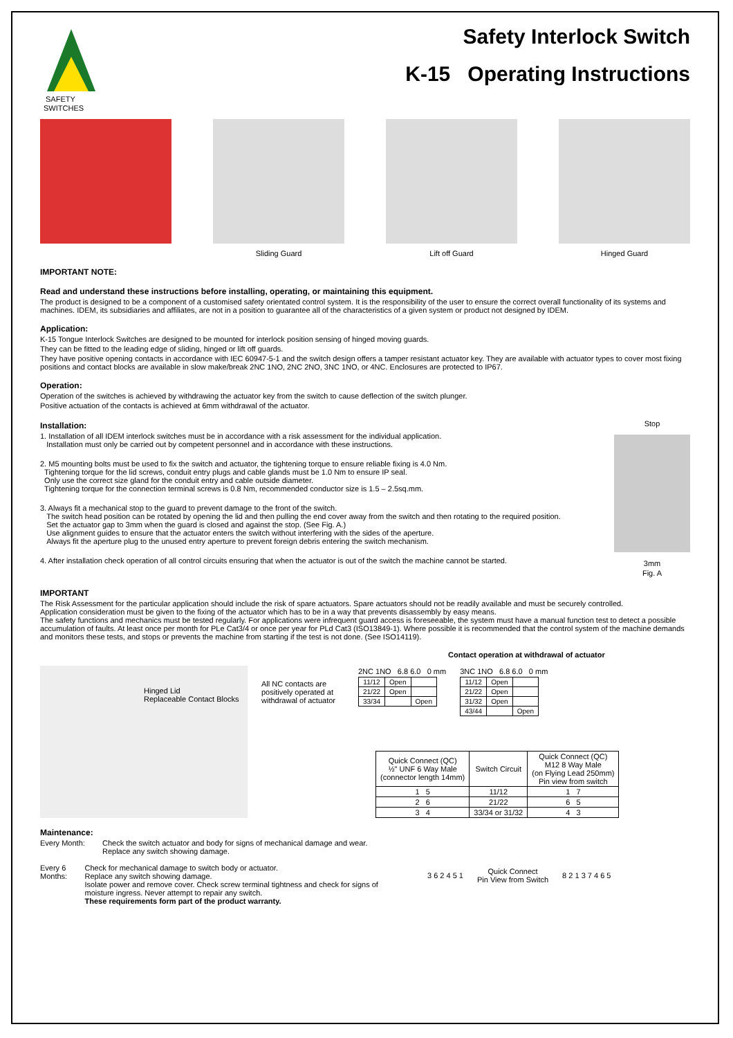SAFETY
SWITCHES
Safety Interlock Switch
K-15 Operating Instructions
Sliding Guard Lift off Guard Hinged Guard
IMPORTANT NOTE:
Read and understand these instructions before installing, operating, or maintaining this equipment.
The product is designed to be a component of a customised safety orientated control system. It is the responsibility of the user to ensure the correct overall functionality of its systems and machines. IDEM, its subsidiaries and affiliates, are not in a position to guarantee all of the characteristics of a given system or product not designed by IDEM.
Application:
K-15 Tongue Interlock Switches are designed to be mounted for interlock position sensing of hinged moving guards.
They can be fitted to the leading edge of sliding, hinged or lift off guards.
They have positive opening contacts in accordance with IEC 60947-5-1 and the switch design offers a tamper resistant actuator key. They are available with actuator types to cover most fixing positions and contact blocks are available in slow make/break 2NC 1NO, 2NC 2NO, 3NC 1NO, or 4NC. Enclosures are protected to IP67.
Operation:
Operation of the switches is achieved by withdrawing the actuator key from the switch to cause deflection of the switch plunger.
Positive actuation of the contacts is achieved at 6mm withdrawal of the actuator.
Installation:
1. Installation of all IDEM interlock switches must be in accordance with a risk assessment for the individual application.
Installation must only be carried out by competent personnel and in accordance with these instructions.
2. M5 mounting bolts must be used to fix the switch and actuator, the tightening torque to ensure reliable fixing is 4.0 Nm.
Tightening torque for the lid screws, conduit entry plugs and cable glands must be 1.0 Nm to ensure IP seal.
Only use the correct size gland for the conduit entry and cable outside diameter.
Tightening torque for the connection terminal screws is 0.8 Nm, recommended conductor size is 1.5 – 2.5sq.mm.
3. Always fit a mechanical stop to the guard to prevent damage to the front of the switch.
The switch head position can be rotated by opening the lid and then pulling the end cover away from the switch and then rotating to the required position.
Set the actuator gap to 3mm when the guard is closed and against the stop. (See Fig. A.)
Use alignment guides to ensure that the actuator enters the switch without interfering with the sides of the aperture.
Always fit the aperture plug to the unused entry aperture to prevent foreign debris entering the switch mechanism.
4. After installation check operation of all control circuits ensuring that when the actuator is out of the switch the machine cannot be started.
Stop
3mm
Fig. A
IMPORTANT
The Risk Assessment for the particular application should include the risk of spare actuators. Spare actuators should not be readily available and must be securely controlled.
Application consideration must be given to the fixing of the actuator which has to be in a way that prevents disassembly by easy means.
The safety functions and mechanics must be tested regularly. For applications were infrequent guard access is foreseeable, the system must have a manual function test to detect a possible accumulation of faults. At least once per month for PLe Cat3/4 or once per year for PLd Cat3 (ISO13849-1). Where possible it is recommended that the control system of the machine demands and monitors these tests, and stops or prevents the machine from starting if the test is not done. (See ISO14119).
Contact operation at withdrawal of actuator
Hinged Lid
Replaceable Contact Blocks
All NC contacts are positively operated at withdrawal of actuator
2NC 1NO 6.8 6.0 0 mm
| 11/12 | Open | |
| 21/22 | Open | |
| 33/34 | | Open |
3NC 1NO 6.8 6.0 0 mm
| 11/12 | Open | |
| 21/22 | Open | |
| 31/32 | Open | |
| 43/44 | | Open |
| Quick Connect (QC) ½" UNF 6 Way Male (connector length 14mm) | Switch Circuit | Quick Connect (QC) M12 8 Way Male (on Flying Lead 250mm) Pin view from switch |
| --- | --- | --- |
| 1 5 | 11/12 | 1 7 |
| 2 6 | 21/22 | 6 5 |
| 3 4 | 33/34 or 31/32 | 4 3 |
Maintenance:
Every Month:
Check the switch actuator and body for signs of mechanical damage and wear.
Replace any switch showing damage.
Every 6 Months:
Check for mechanical damage to switch body or actuator.
Replace any switch showing damage.
Isolate power and remove cover. Check screw terminal tightness and check for signs of moisture ingress. Never attempt to repair any switch.
These requirements form part of the product warranty.
3 6 2 4 5 1 Quick Connect
Pin View from Switch 8 2 1 3 7 4 6 5